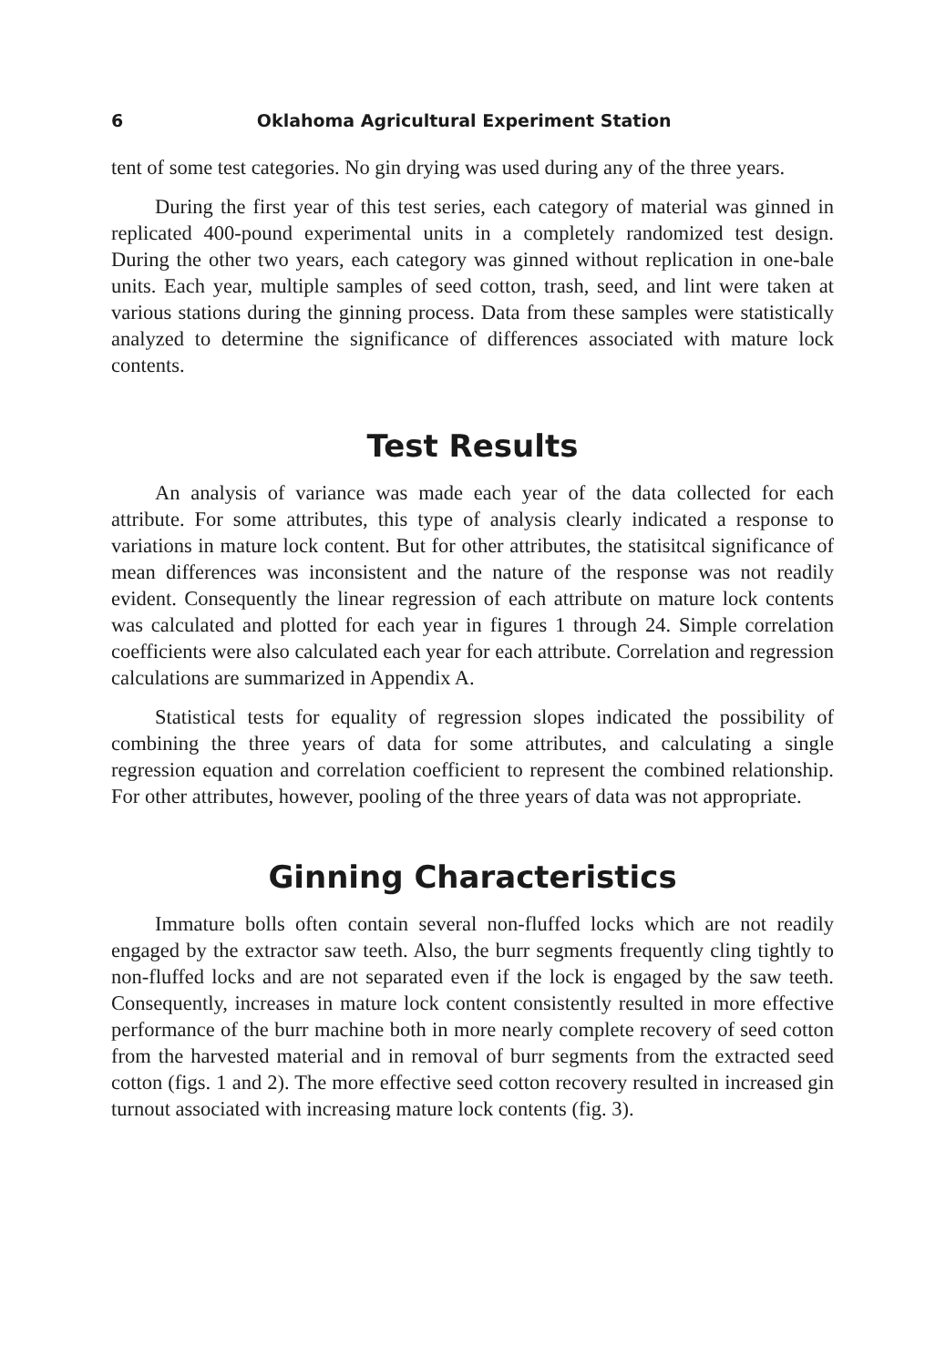6 Oklahoma Agricultural Experiment Station
tent of some test categories. No gin drying was used during any of the three years.
During the first year of this test series, each category of material was ginned in replicated 400-pound experimental units in a completely randomized test design. During the other two years, each category was ginned without replication in one-bale units. Each year, multiple samples of seed cotton, trash, seed, and lint were taken at various stations during the ginning process. Data from these samples were statistically analyzed to determine the significance of differences associated with mature lock contents.
Test Results
An analysis of variance was made each year of the data collected for each attribute. For some attributes, this type of analysis clearly indicated a response to variations in mature lock content. But for other attributes, the statisitcal significance of mean differences was inconsistent and the nature of the response was not readily evident. Consequently the linear regression of each attribute on mature lock contents was calculated and plotted for each year in figures 1 through 24. Simple correlation coefficients were also calculated each year for each attribute. Correlation and regression calculations are summarized in Appendix A.
Statistical tests for equality of regression slopes indicated the possibility of combining the three years of data for some attributes, and calculating a single regression equation and correlation coefficient to represent the combined relationship. For other attributes, however, pooling of the three years of data was not appropriate.
Ginning Characteristics
Immature bolls often contain several non-fluffed locks which are not readily engaged by the extractor saw teeth. Also, the burr segments frequently cling tightly to non-fluffed locks and are not separated even if the lock is engaged by the saw teeth. Consequently, increases in mature lock content consistently resulted in more effective performance of the burr machine both in more nearly complete recovery of seed cotton from the harvested material and in removal of burr segments from the extracted seed cotton (figs. 1 and 2). The more effective seed cotton recovery resulted in increased gin turnout associated with increasing mature lock contents (fig. 3).